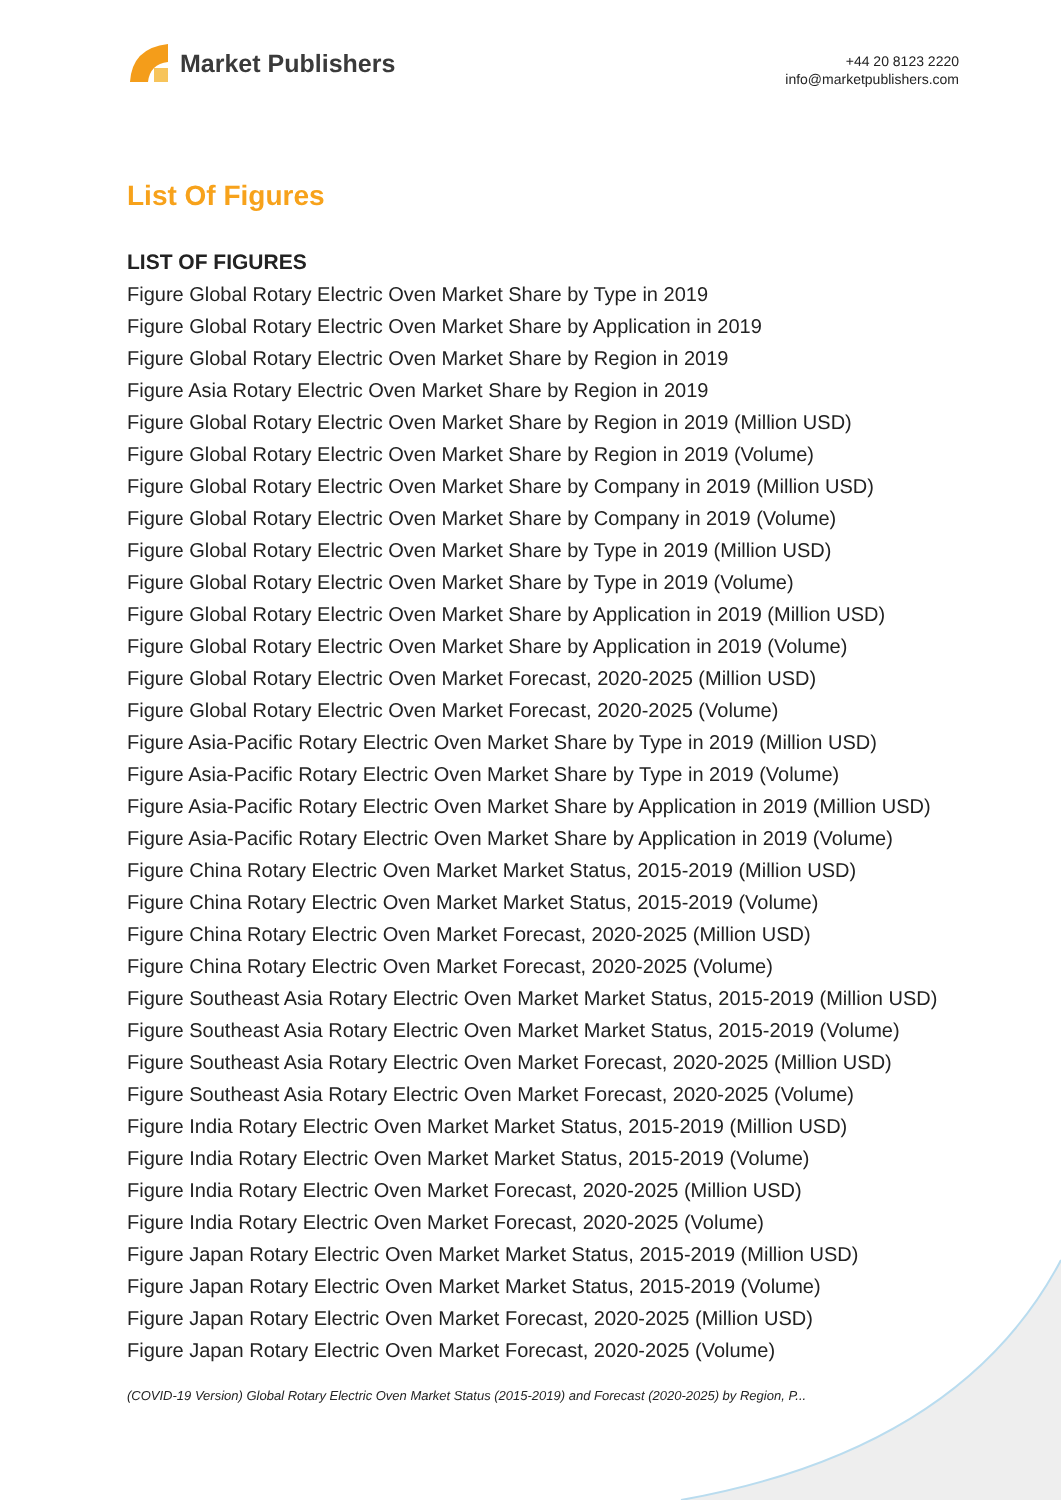Market Publishers
+44 20 8123 2220
info@marketpublishers.com
List Of Figures
LIST OF FIGURES
Figure Global Rotary Electric Oven Market Share by Type in 2019
Figure Global Rotary Electric Oven Market Share by Application in 2019
Figure Global Rotary Electric Oven Market Share by Region in 2019
Figure Asia Rotary Electric Oven Market Share by Region in 2019
Figure Global Rotary Electric Oven Market Share by Region in 2019 (Million USD)
Figure Global Rotary Electric Oven Market Share by Region in 2019 (Volume)
Figure Global Rotary Electric Oven Market Share by Company in 2019 (Million USD)
Figure Global Rotary Electric Oven Market Share by Company in 2019 (Volume)
Figure Global Rotary Electric Oven Market Share by Type in 2019 (Million USD)
Figure Global Rotary Electric Oven Market Share by Type in 2019 (Volume)
Figure Global Rotary Electric Oven Market Share by Application in 2019 (Million USD)
Figure Global Rotary Electric Oven Market Share by Application in 2019 (Volume)
Figure Global Rotary Electric Oven Market Forecast, 2020-2025 (Million USD)
Figure Global Rotary Electric Oven Market Forecast, 2020-2025 (Volume)
Figure Asia-Pacific Rotary Electric Oven Market Share by Type in 2019 (Million USD)
Figure Asia-Pacific Rotary Electric Oven Market Share by Type in 2019 (Volume)
Figure Asia-Pacific Rotary Electric Oven Market Share by Application in 2019 (Million USD)
Figure Asia-Pacific Rotary Electric Oven Market Share by Application in 2019 (Volume)
Figure China Rotary Electric Oven Market Market Status, 2015-2019 (Million USD)
Figure China Rotary Electric Oven Market Market Status, 2015-2019 (Volume)
Figure China Rotary Electric Oven Market Forecast, 2020-2025 (Million USD)
Figure China Rotary Electric Oven Market Forecast, 2020-2025 (Volume)
Figure Southeast Asia Rotary Electric Oven Market Market Status, 2015-2019 (Million USD)
Figure Southeast Asia Rotary Electric Oven Market Market Status, 2015-2019 (Volume)
Figure Southeast Asia Rotary Electric Oven Market Forecast, 2020-2025 (Million USD)
Figure Southeast Asia Rotary Electric Oven Market Forecast, 2020-2025 (Volume)
Figure India Rotary Electric Oven Market Market Status, 2015-2019 (Million USD)
Figure India Rotary Electric Oven Market Market Status, 2015-2019 (Volume)
Figure India Rotary Electric Oven Market Forecast, 2020-2025 (Million USD)
Figure India Rotary Electric Oven Market Forecast, 2020-2025 (Volume)
Figure Japan Rotary Electric Oven Market Market Status, 2015-2019 (Million USD)
Figure Japan Rotary Electric Oven Market Market Status, 2015-2019 (Volume)
Figure Japan Rotary Electric Oven Market Forecast, 2020-2025 (Million USD)
Figure Japan Rotary Electric Oven Market Forecast, 2020-2025 (Volume)
(COVID-19 Version) Global Rotary Electric Oven Market Status (2015-2019) and Forecast (2020-2025) by Region, P...